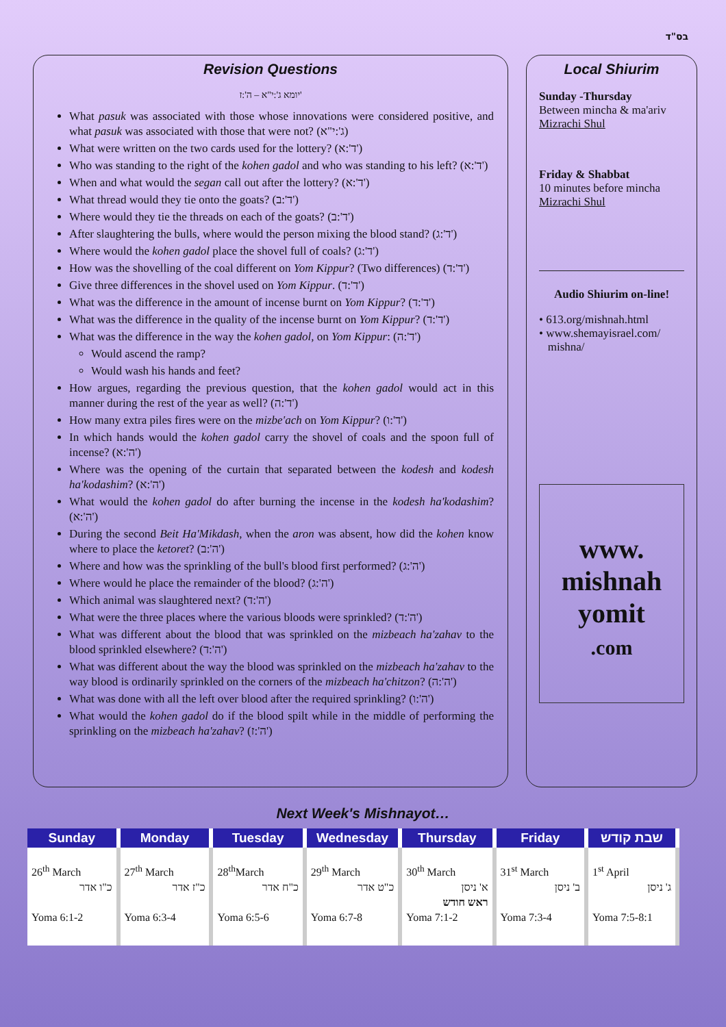בס"ד
Revision Questions
יומא ג':י"א – ה':ז'
What pasuk was associated with those whose innovations were considered positive, and what pasuk was associated with those that were not? (ג':י"א)
What were written on the two cards used for the lottery? (ד':א')
Who was standing to the right of the kohen gadol and who was standing to his left? (ד':א')
When and what would the segan call out after the lottery? (ד':א')
What thread would they tie onto the goats? (ד':ב')
Where would they tie the threads on each of the goats? (ד':ב')
After slaughtering the bulls, where would the person mixing the blood stand? (ד':ג')
Where would the kohen gadol place the shovel full of coals? (ד':ג')
How was the shovelling of the coal different on Yom Kippur? (Two differences) (ד':ד')
Give three differences in the shovel used on Yom Kippur. (ד':ד')
What was the difference in the amount of incense burnt on Yom Kippur? (ד':ד')
What was the difference in the quality of the incense burnt on Yom Kippur? (ד':ד')
What was the difference in the way the kohen gadol, on Yom Kippur: (ד':ה')
Would ascend the ramp?
Would wash his hands and feet?
How argues, regarding the previous question, that the kohen gadol would act in this manner during the rest of the year as well? (ד':ה')
How many extra piles fires were on the mizbe'ach on Yom Kippur? (ד':ו')
In which hands would the kohen gadol carry the shovel of coals and the spoon full of incense? (ה':א')
Where was the opening of the curtain that separated between the kodesh and kodesh ha'kodashim? (ה':א')
What would the kohen gadol do after burning the incense in the kodesh ha'kodashim? (ה':א')
During the second Beit Ha'Mikdash, when the aron was absent, how did the kohen know where to place the ketoret? (ה':ב')
Where and how was the sprinkling of the bull's blood first performed? (ה':ג')
Where would he place the remainder of the blood? (ה':ג')
Which animal was slaughtered next? (ה':ד')
What were the three places where the various bloods were sprinkled? (ה':ד')
What was different about the blood that was sprinkled on the mizbeach ha'zahav to the blood sprinkled elsewhere? (ה':ד')
What was different about the way the blood was sprinkled on the mizbeach ha'zahav to the way blood is ordinarily sprinkled on the corners of the mizbeach ha'chitzon? (ה':ה')
What was done with all the left over blood after the required sprinkling? (ה':ו')
What would the kohen gadol do if the blood spilt while in the middle of performing the sprinkling on the mizbeach ha'zahav? (ה':ז')
Local Shiurim
Sunday -Thursday
Between mincha & ma'ariv
Mizrachi Shul
Friday & Shabbat
10 minutes before mincha
Mizrachi Shul
Audio Shiurim on-line!
• 613.org/mishnah.html
• www.shemayisrael.com/
mishna/
www.
mishnah
yomit
.com
Next Week's Mishnayot…
| Sunday | Monday | Tuesday | Wednesday | Thursday | Friday | שבת קודש |
| --- | --- | --- | --- | --- | --- | --- |
| 26<sup>th</sup> March כ"ו אדר Yoma 6:1-2 | 27<sup>th</sup> March כ"ז אדר Yoma 6:3-4 | 28<sup>th</sup>March כ"ח אדר Yoma 6:5-6 | 29<sup>th</sup> March כ"ט אדר Yoma 6:7-8 | 30<sup>th</sup> March א' ניסן ראש חודש Yoma 7:1-2 | 31<sup>st</sup> March ב' ניסן Yoma 7:3-4 | 1<sup>st</sup> April ג' ניסן Yoma 7:5-8:1 |